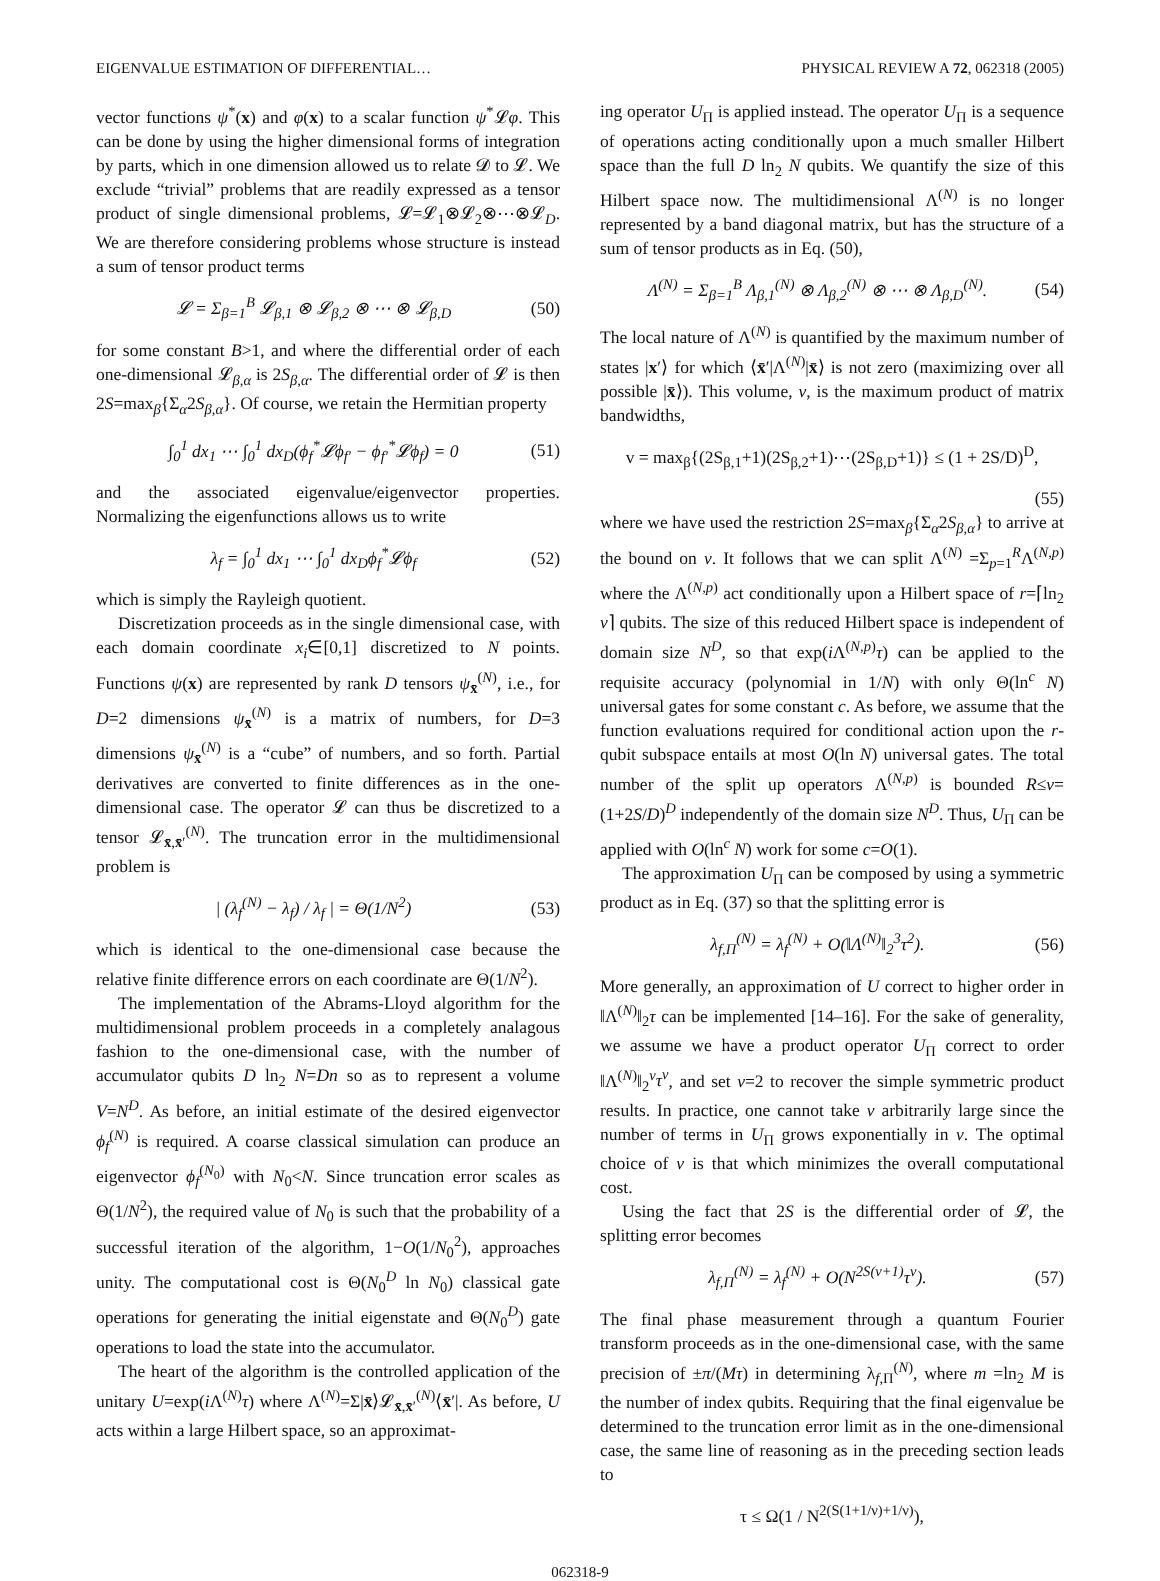EIGENVALUE ESTIMATION OF DIFFERENTIAL… PHYSICAL REVIEW A 72, 062318 (2005)
vector functions ψ<sup>*</sup>(x) and φ(x) to a scalar function ψ<sup>*</sup>𝓛φ. This can be done by using the higher dimensional forms of integration by parts, which in one dimension allowed us to relate 𝓓 to 𝓛. We exclude “trivial” problems that are readily expressed as a tensor product of single dimensional problems, 𝓛=𝓛<sub>1</sub>⊗𝓛<sub>2</sub>⊗⋯⊗𝓛<sub>D</sub>. We are therefore considering problems whose structure is instead a sum of tensor product terms
𝓛 = Σ<sub>β=1</sub><sup>B</sup> 𝓛<sub>β,1</sub> ⊗ 𝓛<sub>β,2</sub> ⊗ ⋯ ⊗ 𝓛<sub>β,D</sub> (50)
for some constant B>1, and where the differential order of each one-dimensional 𝓛<sub>β,α</sub> is 2S<sub>β,α</sub>. The differential order of 𝓛 is then 2S=max<sub>β</sub>{Σ<sub>α</sub>2S<sub>β,α</sub>}. Of course, we retain the Hermitian property
∫<sub>0</sub><sup>1</sup> dx<sub>1</sub> ⋯ ∫<sub>0</sub><sup>1</sup> dx<sub>D</sub>(ϕ<sub>f</sub><sup>*</sup>𝓛ϕ<sub>f′</sub> − ϕ<sub>f′</sub><sup>*</sup>𝓛ϕ<sub>f</sub>) = 0 (51)
and the associated eigenvalue/eigenvector properties. Normalizing the eigenfunctions allows us to write
λ<sub>f</sub> = ∫<sub>0</sub><sup>1</sup> dx<sub>1</sub> ⋯ ∫<sub>0</sub><sup>1</sup> dx<sub>D</sub>ϕ<sub>f</sub><sup>*</sup>𝓛ϕ<sub>f</sub> (52)
which is simply the Rayleigh quotient.
Discretization proceeds as in the single dimensional case, with each domain coordinate x<sub>i</sub>∈[0,1] discretized to N points. Functions ψ(x) are represented by rank D tensors ψ<sub>x̄</sub><sup>(N)</sup>, i.e., for D=2 dimensions ψ<sub>x̄</sub><sup>(N)</sup> is a matrix of numbers, for D=3 dimensions ψ<sub>x̄</sub><sup>(N)</sup> is a “cube” of numbers, and so forth. Partial derivatives are converted to finite differences as in the one-dimensional case. The operator 𝓛 can thus be discretized to a tensor 𝓛<sub>x̄,x̄′</sub><sup>(N)</sup>. The truncation error in the multidimensional problem is
| (λ<sub>f</sub><sup>(N)</sup> − λ<sub>f</sub>) / λ<sub>f</sub> | = Θ(1/N<sup>2</sup>) (53)
which is identical to the one-dimensional case because the relative finite difference errors on each coordinate are Θ(1/N<sup>2</sup>).
The implementation of the Abrams-Lloyd algorithm for the multidimensional problem proceeds in a completely analagous fashion to the one-dimensional case, with the number of accumulator qubits D ln<sub>2</sub> N=Dn so as to represent a volume V=N<sup>D</sup>. As before, an initial estimate of the desired eigenvector ϕ<sub>f</sub><sup>(N)</sup> is required. A coarse classical simulation can produce an eigenvector ϕ<sub>f</sub><sup>(N<sub>0</sub>)</sup> with N<sub>0</sub><N. Since truncation error scales as Θ(1/N<sup>2</sup>), the required value of N<sub>0</sub> is such that the probability of a successful iteration of the algorithm, 1−O(1/N<sub>0</sub><sup>2</sup>), approaches unity. The computational cost is Θ(N<sub>0</sub><sup>D</sup> ln N<sub>0</sub>) classical gate operations for generating the initial eigenstate and Θ(N<sub>0</sub><sup>D</sup>) gate operations to load the state into the accumulator.
The heart of the algorithm is the controlled application of the unitary U=exp(i Λ<sup>(N)</sup>τ) where Λ<sup>(N)</sup>=Σ|x̄⟩𝓛<sub>x̄,x̄′</sub><sup>(N)</sup>⟨x̄′|. As before, U acts within a large Hilbert space, so an approximat-
ing operator U<sub>Π</sub> is applied instead. The operator U<sub>Π</sub> is a sequence of operations acting conditionally upon a much smaller Hilbert space than the full D ln<sub>2</sub> N qubits. We quantify the size of this Hilbert space now. The multidimensional Λ<sup>(N)</sup> is no longer represented by a band diagonal matrix, but has the structure of a sum of tensor products as in Eq. (50),
Λ<sup>(N)</sup> = Σ<sub>β=1</sub><sup>B</sup> Λ<sub>β,1</sub><sup>(N)</sup> ⊗ Λ<sub>β,2</sub><sup>(N)</sup> ⊗ ⋯ ⊗ Λ<sub>β,D</sub><sup>(N)</sup>. (54)
The local nature of Λ<sup>(N)</sup> is quantified by the maximum number of states |x′⟩ for which ⟨x̄′|Λ<sup>(N)</sup>|x̄⟩ is not zero (maximizing over all possible |x̄⟩). This volume, v, is the maximum product of matrix bandwidths,
v = max<sub>β</sub>{(2S<sub>β,1</sub>+1)(2S<sub>β,2</sub>+1)⋯(2S<sub>β,D</sub>+1)} ≤ (1 + 2S/D)<sup>D</sup>,
(55)
where we have used the restriction 2S=max<sub>β</sub>{Σ<sub>α</sub>2S<sub>β,α</sub>} to arrive at the bound on v. It follows that we can split Λ<sup>(N)</sup> =Σ<sub>p=1</sub><sup>R</sup>Λ<sup>(N,p)</sup> where the Λ<sup>(N,p)</sup> act conditionally upon a Hilbert space of r=⌈ln<sub>2</sub> v⌉ qubits. The size of this reduced Hilbert space is independent of domain size N<sup>D</sup>, so that exp(i Λ<sup>(N,p)</sup>τ) can be applied to the requisite accuracy (polynomial in 1/N) with only Θ(ln<sup>c</sup> N) universal gates for some constant c. As before, we assume that the function evaluations required for conditional action upon the r-qubit subspace entails at most O(ln N) universal gates. The total number of the split up operators Λ<sup>(N,p)</sup> is bounded R≤v=(1+2S/D)<sup>D</sup> independently of the domain size N<sup>D</sup>. Thus, U<sub>Π</sub> can be applied with O(ln<sup>c</sup> N) work for some c=O(1).
The approximation U<sub>Π</sub> can be composed by using a symmetric product as in Eq. (37) so that the splitting error is
λ<sub>f,Π</sub><sup>(N)</sup> = λ<sub>f</sub><sup>(N)</sup> + O(‖Λ<sup>(N)</sup>‖<sub>2</sub><sup>3</sup>τ<sup>2</sup>). (56)
More generally, an approximation of U correct to higher order in ‖Λ<sup>(N)</sup>‖<sub>2</sub>τ can be implemented [14–16]. For the sake of generality, we assume we have a product operator U<sub>Π</sub> correct to order ‖Λ<sup>(N)</sup>‖<sub>2</sub><sup>ν</sup>τ<sup>ν</sup>, and set ν=2 to recover the simple symmetric product results. In practice, one cannot take ν arbitrarily large since the number of terms in U<sub>Π</sub> grows exponentially in ν. The optimal choice of ν is that which minimizes the overall computational cost.
Using the fact that 2S is the differential order of 𝓛, the splitting error becomes
λ<sub>f,Π</sub><sup>(N)</sup> = λ<sub>f</sub><sup>(N)</sup> + O(N<sup>2S(ν+1)</sup>τ<sup>ν</sup>). (57)
The final phase measurement through a quantum Fourier transform proceeds as in the one-dimensional case, with the same precision of ±π/(Mτ) in determining λ<sub>f,Π</sub><sup>(N)</sup>, where m =ln<sub>2</sub> M is the number of index qubits. Requiring that the final eigenvalue be determined to the truncation error limit as in the one-dimensional case, the same line of reasoning as in the preceding section leads to
τ ≤ Ω(1 / N<sup>2(S(1+1/ν)+1/ν)</sup>),
062318-9